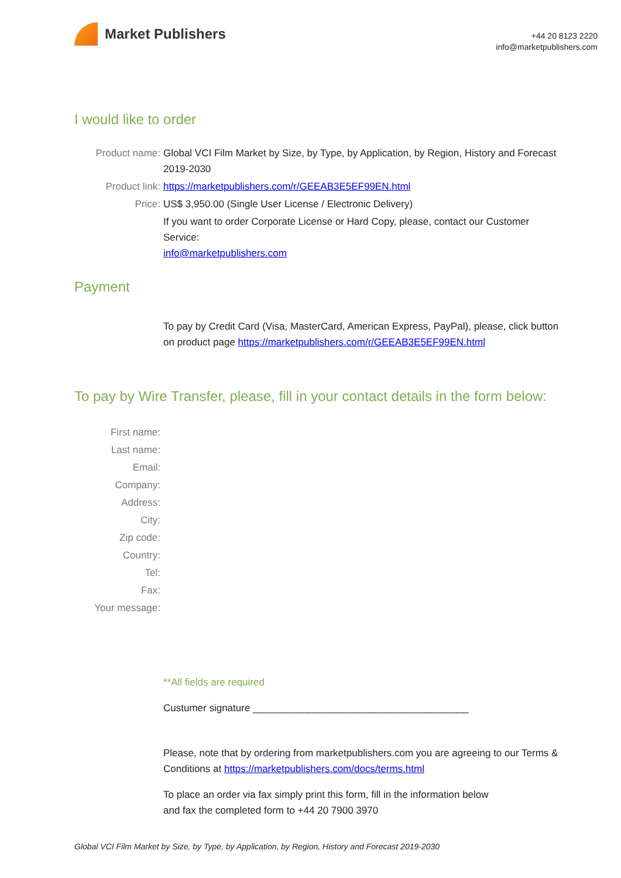Market Publishers
+44 20 8123 2220
info@marketpublishers.com
I would like to order
Product name: Global VCI Film Market by Size, by Type, by Application, by Region, History and Forecast 2019-2030
Product link: https://marketpublishers.com/r/GEEAB3E5EF99EN.html
Price: US$ 3,950.00 (Single User License / Electronic Delivery)
If you want to order Corporate License or Hard Copy, please, contact our Customer Service:
info@marketpublishers.com
Payment
To pay by Credit Card (Visa, MasterCard, American Express, PayPal), please, click button on product page https://marketpublishers.com/r/GEEAB3E5EF99EN.html
To pay by Wire Transfer, please, fill in your contact details in the form below:
First name:
Last name:
Email:
Company:
Address:
City:
Zip code:
Country:
Tel:
Fax:
Your message:
**All fields are required
Custumer signature _______________________________________
Please, note that by ordering from marketpublishers.com you are agreeing to our Terms & Conditions at https://marketpublishers.com/docs/terms.html
To place an order via fax simply print this form, fill in the information below
and fax the completed form to +44 20 7900 3970
Global VCI Film Market by Size, by Type, by Application, by Region, History and Forecast 2019-2030